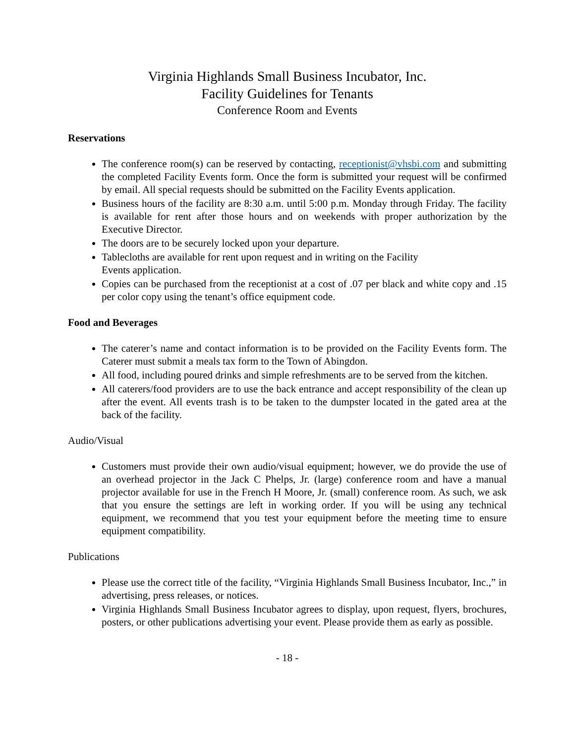Virginia Highlands Small Business Incubator, Inc.
Facility Guidelines for Tenants
Conference Room and Events
Reservations
The conference room(s) can be reserved by contacting, receptionist@vhsbi.com and submitting the completed Facility Events form. Once the form is submitted your request will be confirmed by email. All special requests should be submitted on the Facility Events application.
Business hours of the facility are 8:30 a.m. until 5:00 p.m. Monday through Friday. The facility is available for rent after those hours and on weekends with proper authorization by the Executive Director.
The doors are to be securely locked upon your departure.
Tablecloths are available for rent upon request and in writing on the Facility
Events application.
Copies can be purchased from the receptionist at a cost of .07 per black and white copy and .15 per color copy using the tenant’s office equipment code.
Food and Beverages
The caterer’s name and contact information is to be provided on the Facility Events form. The Caterer must submit a meals tax form to the Town of Abingdon.
All food, including poured drinks and simple refreshments are to be served from the kitchen.
All caterers/food providers are to use the back entrance and accept responsibility of the clean up after the event. All events trash is to be taken to the dumpster located in the gated area at the back of the facility.
Audio/Visual
Customers must provide their own audio/visual equipment; however, we do provide the use of an overhead projector in the Jack C Phelps, Jr. (large) conference room and have a manual projector available for use in the French H Moore, Jr. (small) conference room. As such, we ask that you ensure the settings are left in working order. If you will be using any technical equipment, we recommend that you test your equipment before the meeting time to ensure equipment compatibility.
Publications
Please use the correct title of the facility, “Virginia Highlands Small Business Incubator, Inc.,” in advertising, press releases, or notices.
Virginia Highlands Small Business Incubator agrees to display, upon request, flyers, brochures, posters, or other publications advertising your event. Please provide them as early as possible.
- 18 -